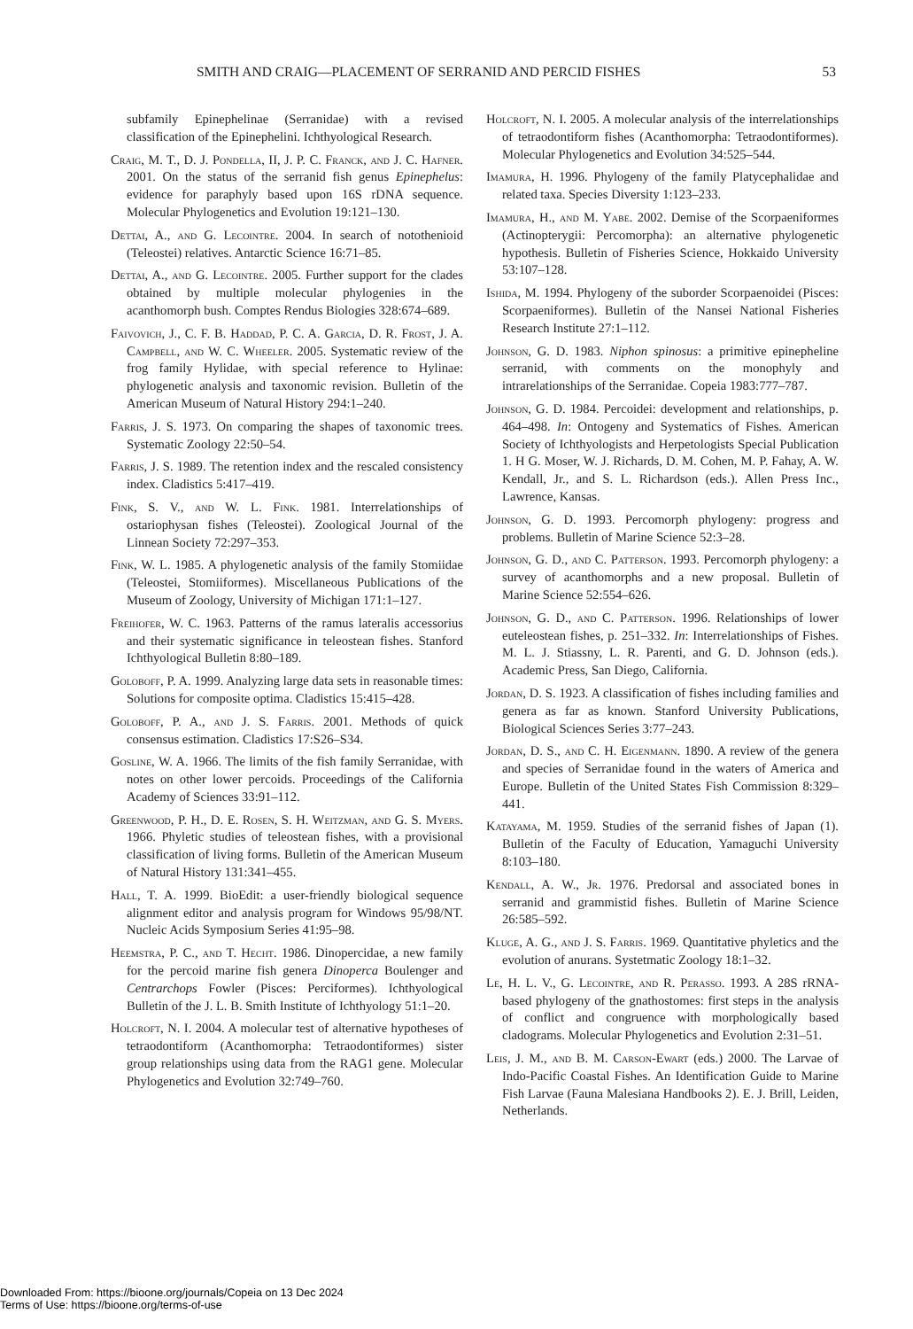SMITH AND CRAIG—PLACEMENT OF SERRANID AND PERCID FISHES 53
subfamily Epinephelinae (Serranidae) with a revised classification of the Epinephelini. Ichthyological Research.
Craig, M. T., D. J. Pondella, II, J. P. C. Franck, and J. C. Hafner. 2001. On the status of the serranid fish genus Epinephelus: evidence for paraphyly based upon 16S rDNA sequence. Molecular Phylogenetics and Evolution 19:121–130.
Dettai, A., and G. Lecointre. 2004. In search of notothenioid (Teleostei) relatives. Antarctic Science 16:71–85.
Dettai, A., and G. Lecointre. 2005. Further support for the clades obtained by multiple molecular phylogenies in the acanthomorph bush. Comptes Rendus Biologies 328:674–689.
Faivovich, J., C. F. B. Haddad, P. C. A. Garcia, D. R. Frost, J. A. Campbell, and W. C. Wheeler. 2005. Systematic review of the frog family Hylidae, with special reference to Hylinae: phylogenetic analysis and taxonomic revision. Bulletin of the American Museum of Natural History 294:1–240.
Farris, J. S. 1973. On comparing the shapes of taxonomic trees. Systematic Zoology 22:50–54.
Farris, J. S. 1989. The retention index and the rescaled consistency index. Cladistics 5:417–419.
Fink, S. V., and W. L. Fink. 1981. Interrelationships of ostariophysan fishes (Teleostei). Zoological Journal of the Linnean Society 72:297–353.
Fink, W. L. 1985. A phylogenetic analysis of the family Stomiidae (Teleostei, Stomiiformes). Miscellaneous Publications of the Museum of Zoology, University of Michigan 171:1–127.
Freihofer, W. C. 1963. Patterns of the ramus lateralis accessorius and their systematic significance in teleostean fishes. Stanford Ichthyological Bulletin 8:80–189.
Goloboff, P. A. 1999. Analyzing large data sets in reasonable times: Solutions for composite optima. Cladistics 15:415–428.
Goloboff, P. A., and J. S. Farris. 2001. Methods of quick consensus estimation. Cladistics 17:S26–S34.
Gosline, W. A. 1966. The limits of the fish family Serranidae, with notes on other lower percoids. Proceedings of the California Academy of Sciences 33:91–112.
Greenwood, P. H., D. E. Rosen, S. H. Weitzman, and G. S. Myers. 1966. Phyletic studies of teleostean fishes, with a provisional classification of living forms. Bulletin of the American Museum of Natural History 131:341–455.
Hall, T. A. 1999. BioEdit: a user-friendly biological sequence alignment editor and analysis program for Windows 95/98/NT. Nucleic Acids Symposium Series 41:95–98.
Heemstra, P. C., and T. Hecht. 1986. Dinopercidae, a new family for the percoid marine fish genera Dinoperca Boulenger and Centrarchops Fowler (Pisces: Perciformes). Ichthyological Bulletin of the J. L. B. Smith Institute of Ichthyology 51:1–20.
Holcroft, N. I. 2004. A molecular test of alternative hypotheses of tetraodontiform (Acanthomorpha: Tetraodontiformes) sister group relationships using data from the RAG1 gene. Molecular Phylogenetics and Evolution 32:749–760.
Holcroft, N. I. 2005. A molecular analysis of the interrelationships of tetraodontiform fishes (Acanthomorpha: Tetraodontiformes). Molecular Phylogenetics and Evolution 34:525–544.
Imamura, H. 1996. Phylogeny of the family Platycephalidae and related taxa. Species Diversity 1:123–233.
Imamura, H., and M. Yabe. 2002. Demise of the Scorpaeniformes (Actinopterygii: Percomorpha): an alternative phylogenetic hypothesis. Bulletin of Fisheries Science, Hokkaido University 53:107–128.
Ishida, M. 1994. Phylogeny of the suborder Scorpaenoidei (Pisces: Scorpaeniformes). Bulletin of the Nansei National Fisheries Research Institute 27:1–112.
Johnson, G. D. 1983. Niphon spinosus: a primitive epinepheline serranid, with comments on the monophyly and intrarelationships of the Serranidae. Copeia 1983:777–787.
Johnson, G. D. 1984. Percoidei: development and relationships, p. 464–498. In: Ontogeny and Systematics of Fishes. American Society of Ichthyologists and Herpetologists Special Publication 1. H G. Moser, W. J. Richards, D. M. Cohen, M. P. Fahay, A. W. Kendall, Jr., and S. L. Richardson (eds.). Allen Press Inc., Lawrence, Kansas.
Johnson, G. D. 1993. Percomorph phylogeny: progress and problems. Bulletin of Marine Science 52:3–28.
Johnson, G. D., and C. Patterson. 1993. Percomorph phylogeny: a survey of acanthomorphs and a new proposal. Bulletin of Marine Science 52:554–626.
Johnson, G. D., and C. Patterson. 1996. Relationships of lower euteleostean fishes, p. 251–332. In: Interrelationships of Fishes. M. L. J. Stiassny, L. R. Parenti, and G. D. Johnson (eds.). Academic Press, San Diego, California.
Jordan, D. S. 1923. A classification of fishes including families and genera as far as known. Stanford University Publications, Biological Sciences Series 3:77–243.
Jordan, D. S., and C. H. Eigenmann. 1890. A review of the genera and species of Serranidae found in the waters of America and Europe. Bulletin of the United States Fish Commission 8:329–441.
Katayama, M. 1959. Studies of the serranid fishes of Japan (1). Bulletin of the Faculty of Education, Yamaguchi University 8:103–180.
Kendall, A. W., Jr. 1976. Predorsal and associated bones in serranid and grammistid fishes. Bulletin of Marine Science 26:585–592.
Kluge, A. G., and J. S. Farris. 1969. Quantitative phyletics and the evolution of anurans. Systetmatic Zoology 18:1–32.
Le, H. L. V., G. Lecointre, and R. Perasso. 1993. A 28S rRNA-based phylogeny of the gnathostomes: first steps in the analysis of conflict and congruence with morphologically based cladograms. Molecular Phylogenetics and Evolution 2:31–51.
Leis, J. M., and B. M. Carson-Ewart (eds.) 2000. The Larvae of Indo-Pacific Coastal Fishes. An Identification Guide to Marine Fish Larvae (Fauna Malesiana Handbooks 2). E. J. Brill, Leiden, Netherlands.
Downloaded From: https://bioone.org/journals/Copeia on 13 Dec 2024
Terms of Use: https://bioone.org/terms-of-use